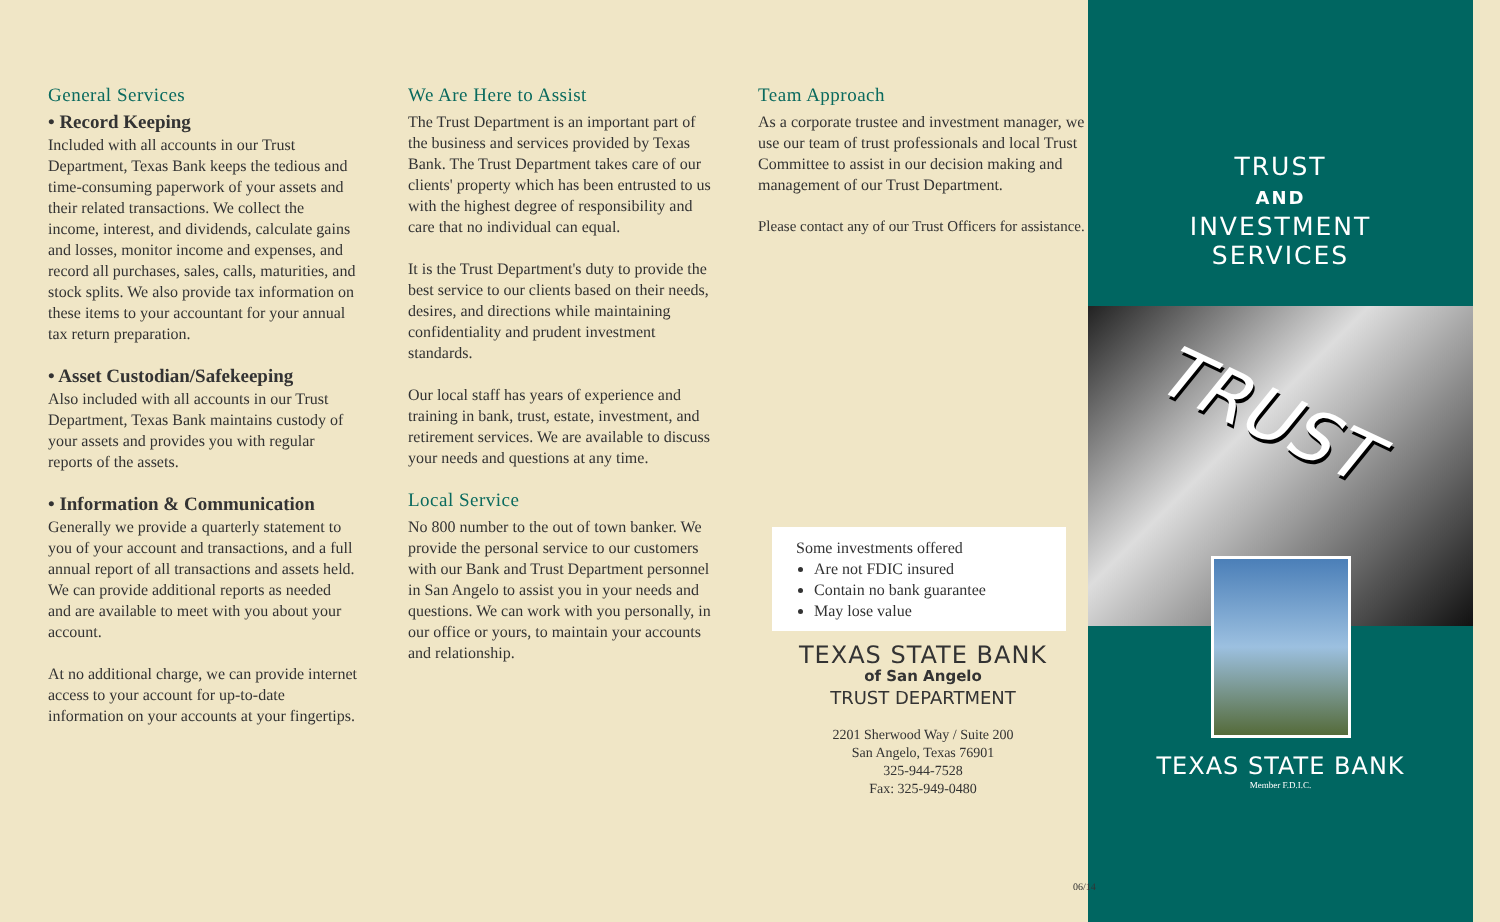General Services
• Record Keeping
Included with all accounts in our Trust Department, Texas Bank keeps the tedious and time-consuming paperwork of your assets and their related transactions. We collect the income, interest, and dividends, calculate gains and losses, monitor income and expenses, and record all purchases, sales, calls, maturities, and stock splits. We also provide tax information on these items to your accountant for your annual tax return preparation.
• Asset Custodian/Safekeeping
Also included with all accounts in our Trust Department, Texas Bank maintains custody of your assets and provides you with regular reports of the assets.
• Information & Communication
Generally we provide a quarterly statement to you of your account and transactions, and a full annual report of all transactions and assets held. We can provide additional reports as needed and are available to meet with you about your account.
At no additional charge, we can provide internet access to your account for up-to-date information on your accounts at your fingertips.
We Are Here to Assist
The Trust Department is an important part of the business and services provided by Texas Bank. The Trust Department takes care of our clients' property which has been entrusted to us with the highest degree of responsibility and care that no individual can equal.
It is the Trust Department's duty to provide the best service to our clients based on their needs, desires, and directions while maintaining confidentiality and prudent investment standards.
Our local staff has years of experience and training in bank, trust, estate, investment, and retirement services. We are available to discuss your needs and questions at any time.
Local Service
No 800 number to the out of town banker. We provide the personal service to our customers with our Bank and Trust Department personnel in San Angelo to assist you in your needs and questions. We can work with you personally, in our office or yours, to maintain your accounts and relationship.
Team Approach
As a corporate trustee and investment manager, we use our team of trust professionals and local Trust Committee to assist in our decision making and management of our Trust Department.
Please contact any of our Trust Officers for assistance.
Some investments offered
Are not FDIC insured
Contain no bank guarantee
May lose value
TEXAS STATE BANK
of San Angelo
TRUST DEPARTMENT
2201 Sherwood Way / Suite 200
San Angelo, Texas 76901
325-944-7528
Fax: 325-949-0480
06/14
TRUST
AND
INVESTMENT
SERVICES
TRUST
TEXAS STATE BANK
Member F.D.I.C.